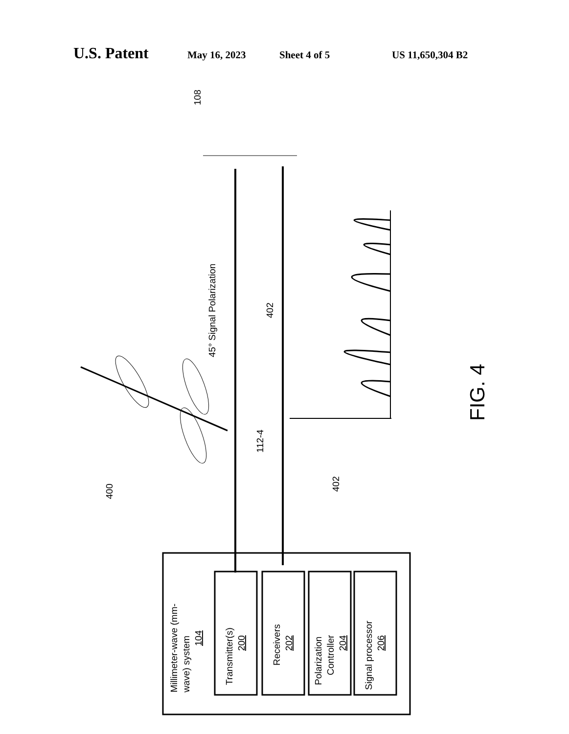U.S. Patent May 16, 2023 Sheet 4 of 5 US 11,650,304 B2
108
45° Signal Polarization
402
112-4
400
402
FIG. 4
Millimeter-wave (mm-
wave) system
104
Transmitter(s)
200
Receivers
202
Polarization
Controller
204
Signal processor
206